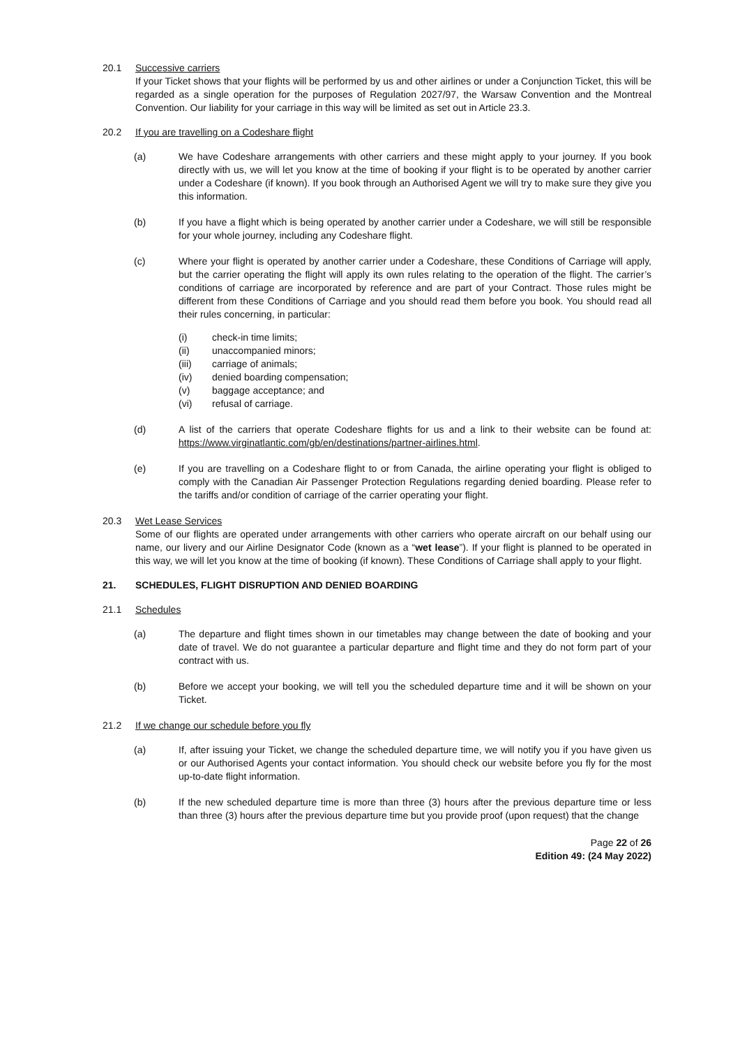20.1 Successive carriers
If your Ticket shows that your flights will be performed by us and other airlines or under a Conjunction Ticket, this will be regarded as a single operation for the purposes of Regulation 2027/97, the Warsaw Convention and the Montreal Convention. Our liability for your carriage in this way will be limited as set out in Article 23.3.
20.2 If you are travelling on a Codeshare flight
(a) We have Codeshare arrangements with other carriers and these might apply to your journey. If you book directly with us, we will let you know at the time of booking if your flight is to be operated by another carrier under a Codeshare (if known). If you book through an Authorised Agent we will try to make sure they give you this information.
(b) If you have a flight which is being operated by another carrier under a Codeshare, we will still be responsible for your whole journey, including any Codeshare flight.
(c) Where your flight is operated by another carrier under a Codeshare, these Conditions of Carriage will apply, but the carrier operating the flight will apply its own rules relating to the operation of the flight. The carrier’s conditions of carriage are incorporated by reference and are part of your Contract. Those rules might be different from these Conditions of Carriage and you should read them before you book. You should read all their rules concerning, in particular:
(i) check-in time limits;
(ii) unaccompanied minors;
(iii) carriage of animals;
(iv) denied boarding compensation;
(v) baggage acceptance; and
(vi) refusal of carriage.
(d) A list of the carriers that operate Codeshare flights for us and a link to their website can be found at: https://www.virginatlantic.com/gb/en/destinations/partner-airlines.html.
(e) If you are travelling on a Codeshare flight to or from Canada, the airline operating your flight is obliged to comply with the Canadian Air Passenger Protection Regulations regarding denied boarding. Please refer to the tariffs and/or condition of carriage of the carrier operating your flight.
20.3 Wet Lease Services
Some of our flights are operated under arrangements with other carriers who operate aircraft on our behalf using our name, our livery and our Airline Designator Code (known as a “wet lease”). If your flight is planned to be operated in this way, we will let you know at the time of booking (if known). These Conditions of Carriage shall apply to your flight.
21. SCHEDULES, FLIGHT DISRUPTION AND DENIED BOARDING
21.1 Schedules
(a) The departure and flight times shown in our timetables may change between the date of booking and your date of travel. We do not guarantee a particular departure and flight time and they do not form part of your contract with us.
(b) Before we accept your booking, we will tell you the scheduled departure time and it will be shown on your Ticket.
21.2 If we change our schedule before you fly
(a) If, after issuing your Ticket, we change the scheduled departure time, we will notify you if you have given us or our Authorised Agents your contact information. You should check our website before you fly for the most up-to-date flight information.
(b) If the new scheduled departure time is more than three (3) hours after the previous departure time or less than three (3) hours after the previous departure time but you provide proof (upon request) that the change
Page 22 of 26
Edition 49: (24 May 2022)